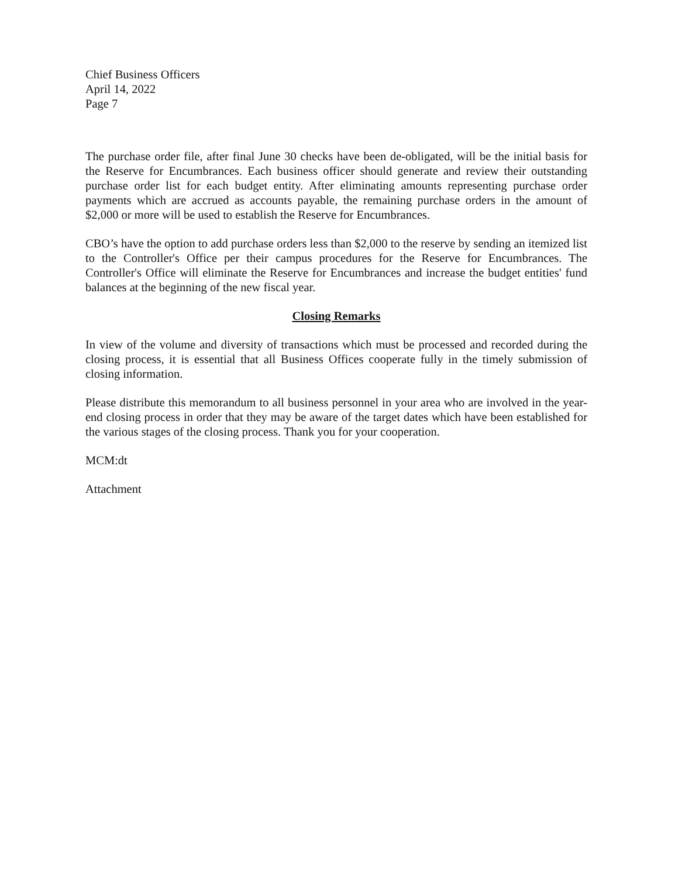Chief Business Officers
April 14, 2022
Page 7
The purchase order file, after final June 30 checks have been de-obligated, will be the initial basis for the Reserve for Encumbrances. Each business officer should generate and review their outstanding purchase order list for each budget entity. After eliminating amounts representing purchase order payments which are accrued as accounts payable, the remaining purchase orders in the amount of $2,000 or more will be used to establish the Reserve for Encumbrances.
CBO’s have the option to add purchase orders less than $2,000 to the reserve by sending an itemized list to the Controller's Office per their campus procedures for the Reserve for Encumbrances. The Controller's Office will eliminate the Reserve for Encumbrances and increase the budget entities' fund balances at the beginning of the new fiscal year.
Closing Remarks
In view of the volume and diversity of transactions which must be processed and recorded during the closing process, it is essential that all Business Offices cooperate fully in the timely submission of closing information.
Please distribute this memorandum to all business personnel in your area who are involved in the year-end closing process in order that they may be aware of the target dates which have been established for the various stages of the closing process. Thank you for your cooperation.
MCM:dt
Attachment